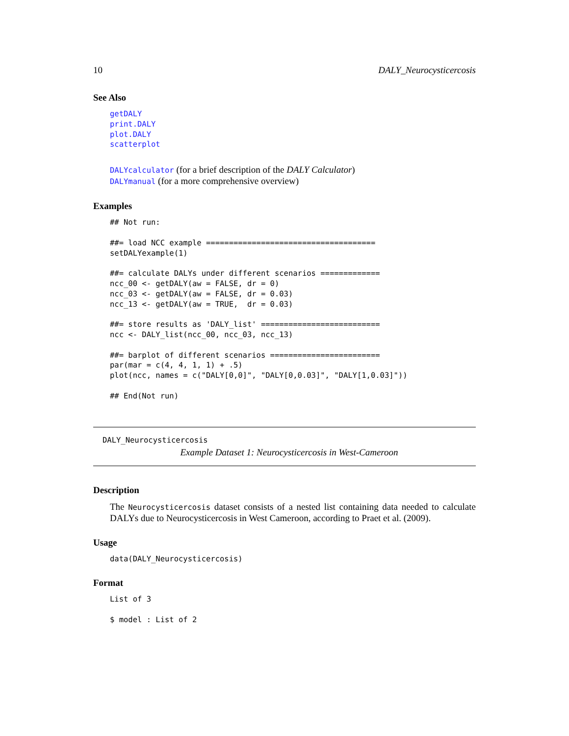10 DALY_Neurocysticercosis
See Also
getDALY
print.DALY
plot.DALY
scatterplot
DALYcalculator (for a brief description of the DALY Calculator)
DALYmanual (for a more comprehensive overview)
Examples
## Not run:

##= load NCC example =====================================
setDALYexample(1)

##= calculate DALYs under different scenarios =============
ncc_00 <- getDALY(aw = FALSE, dr = 0)
ncc_03 <- getDALY(aw = FALSE, dr = 0.03)
ncc_13 <- getDALY(aw = TRUE,  dr = 0.03)

##= store results as 'DALY_list' ==========================
ncc <- DALY_list(ncc_00, ncc_03, ncc_13)

##= barplot of different scenarios ========================
par(mar = c(4, 4, 1, 1) + .5)
plot(ncc, names = c("DALY[0,0]", "DALY[0,0.03]", "DALY[1,0.03]"))

## End(Not run)
DALY_Neurocysticercosis
Example Dataset 1: Neurocysticercosis in West-Cameroon
Description
The Neurocysticercosis dataset consists of a nested list containing data needed to calculate DALYs due to Neurocysticercosis in West Cameroon, according to Praet et al. (2009).
Usage
data(DALY_Neurocysticercosis)
Format
List of 3

$ model : List of 2